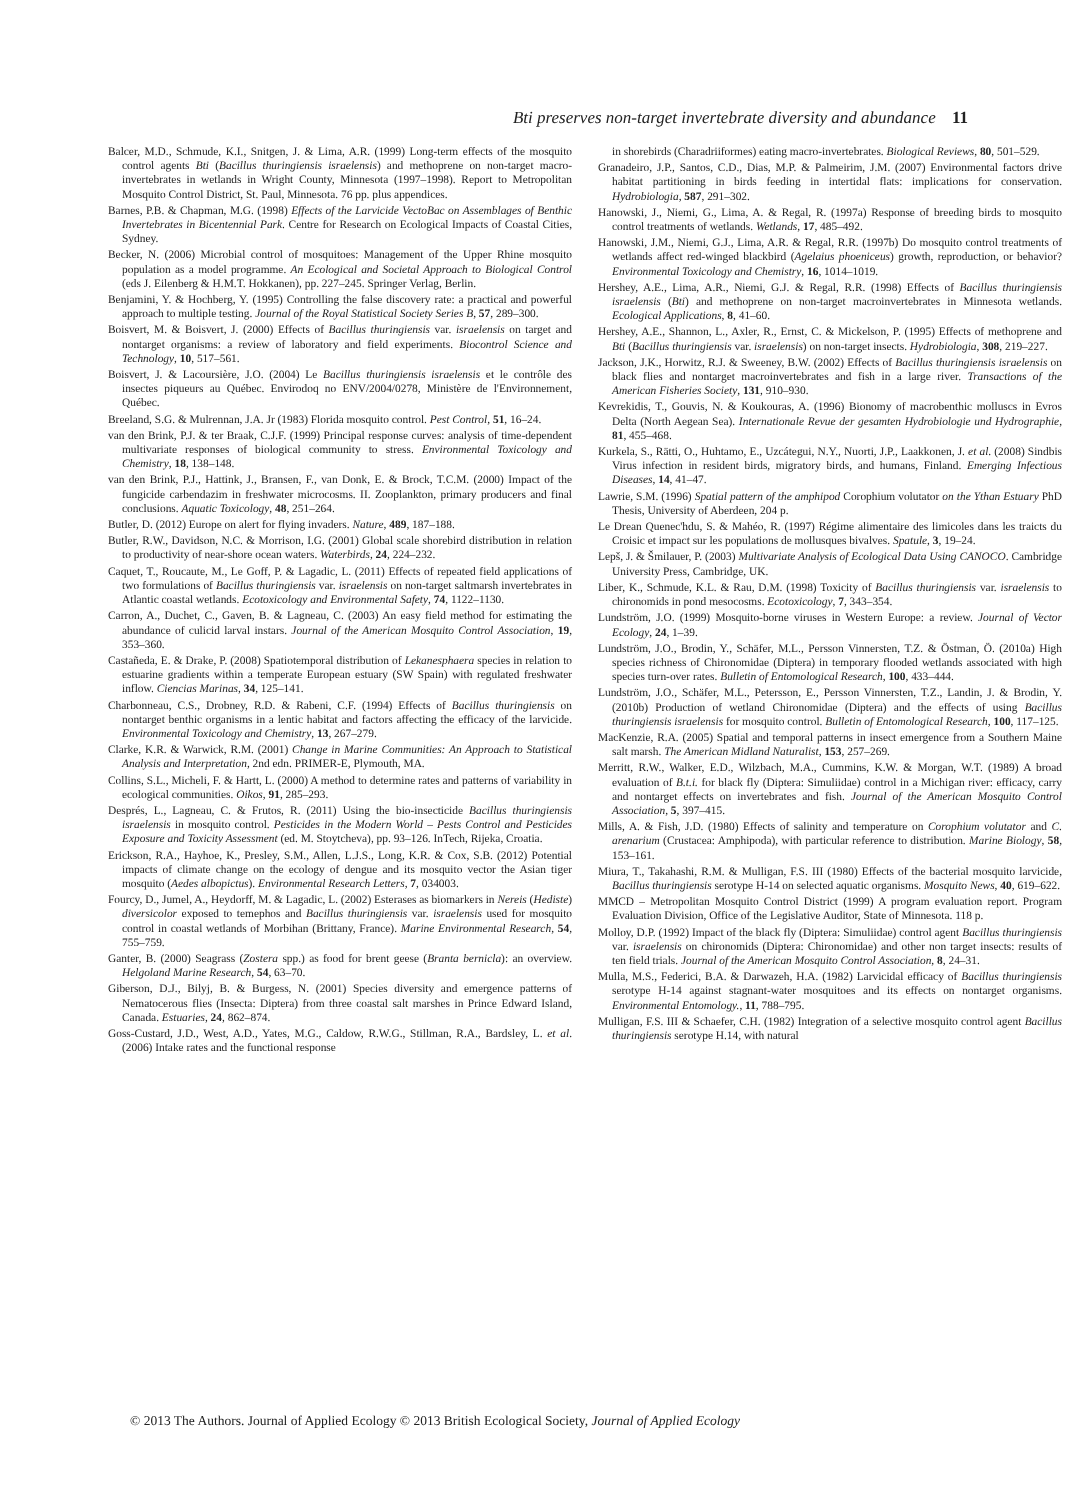Bti preserves non-target invertebrate diversity and abundance 11
Balcer, M.D., Schmude, K.I., Snitgen, J. & Lima, A.R. (1999) Long-term effects of the mosquito control agents Bti (Bacillus thuringiensis israelensis) and methoprene on non-target macro-invertebrates in wetlands in Wright County, Minnesota (1997–1998). Report to Metropolitan Mosquito Control District, St. Paul, Minnesota. 76 pp. plus appendices.
Barnes, P.B. & Chapman, M.G. (1998) Effects of the Larvicide VectoBac on Assemblages of Benthic Invertebrates in Bicentennial Park. Centre for Research on Ecological Impacts of Coastal Cities, Sydney.
Becker, N. (2006) Microbial control of mosquitoes: Management of the Upper Rhine mosquito population as a model programme. An Ecological and Societal Approach to Biological Control (eds J. Eilenberg & H.M.T. Hokkanen), pp. 227–245. Springer Verlag, Berlin.
Benjamini, Y. & Hochberg, Y. (1995) Controlling the false discovery rate: a practical and powerful approach to multiple testing. Journal of the Royal Statistical Society Series B, 57, 289–300.
Boisvert, M. & Boisvert, J. (2000) Effects of Bacillus thuringiensis var. israelensis on target and nontarget organisms: a review of laboratory and field experiments. Biocontrol Science and Technology, 10, 517–561.
Boisvert, J. & Lacoursière, J.O. (2004) Le Bacillus thuringiensis israelensis et le contrôle des insectes piqueurs au Québec. Envirodoq no ENV/2004/0278, Ministère de l'Environnement, Québec.
Breeland, S.G. & Mulrennan, J.A. Jr (1983) Florida mosquito control. Pest Control, 51, 16–24.
van den Brink, P.J. & ter Braak, C.J.F. (1999) Principal response curves: analysis of time-dependent multivariate responses of biological community to stress. Environmental Toxicology and Chemistry, 18, 138–148.
van den Brink, P.J., Hattink, J., Bransen, F., van Donk, E. & Brock, T.C.M. (2000) Impact of the fungicide carbendazim in freshwater microcosms. II. Zooplankton, primary producers and final conclusions. Aquatic Toxicology, 48, 251–264.
Butler, D. (2012) Europe on alert for flying invaders. Nature, 489, 187–188.
Butler, R.W., Davidson, N.C. & Morrison, I.G. (2001) Global scale shorebird distribution in relation to productivity of near-shore ocean waters. Waterbirds, 24, 224–232.
Caquet, T., Roucaute, M., Le Goff, P. & Lagadic, L. (2011) Effects of repeated field applications of two formulations of Bacillus thuringiensis var. israelensis on non-target saltmarsh invertebrates in Atlantic coastal wetlands. Ecotoxicology and Environmental Safety, 74, 1122–1130.
Carron, A., Duchet, C., Gaven, B. & Lagneau, C. (2003) An easy field method for estimating the abundance of culicid larval instars. Journal of the American Mosquito Control Association, 19, 353–360.
Castañeda, E. & Drake, P. (2008) Spatiotemporal distribution of Lekanesphaera species in relation to estuarine gradients within a temperate European estuary (SW Spain) with regulated freshwater inflow. Ciencias Marinas, 34, 125–141.
Charbonneau, C.S., Drobney, R.D. & Rabeni, C.F. (1994) Effects of Bacillus thuringiensis on nontarget benthic organisms in a lentic habitat and factors affecting the efficacy of the larvicide. Environmental Toxicology and Chemistry, 13, 267–279.
Clarke, K.R. & Warwick, R.M. (2001) Change in Marine Communities: An Approach to Statistical Analysis and Interpretation, 2nd edn. PRIMER-E, Plymouth, MA.
Collins, S.L., Micheli, F. & Hartt, L. (2000) A method to determine rates and patterns of variability in ecological communities. Oikos, 91, 285–293.
Després, L., Lagneau, C. & Frutos, R. (2011) Using the bio-insecticide Bacillus thuringiensis israelensis in mosquito control. Pesticides in the Modern World – Pests Control and Pesticides Exposure and Toxicity Assessment (ed. M. Stoytcheva), pp. 93–126. InTech, Rijeka, Croatia.
Erickson, R.A., Hayhoe, K., Presley, S.M., Allen, L.J.S., Long, K.R. & Cox, S.B. (2012) Potential impacts of climate change on the ecology of dengue and its mosquito vector the Asian tiger mosquito (Aedes albopictus). Environmental Research Letters, 7, 034003.
Fourcy, D., Jumel, A., Heydorff, M. & Lagadic, L. (2002) Esterases as biomarkers in Nereis (Hediste) diversicolor exposed to temephos and Bacillus thuringiensis var. israelensis used for mosquito control in coastal wetlands of Morbihan (Brittany, France). Marine Environmental Research, 54, 755–759.
Ganter, B. (2000) Seagrass (Zostera spp.) as food for brent geese (Branta bernicla): an overview. Helgoland Marine Research, 54, 63–70.
Giberson, D.J., Bilyj, B. & Burgess, N. (2001) Species diversity and emergence patterns of Nematocerous flies (Insecta: Diptera) from three coastal salt marshes in Prince Edward Island, Canada. Estuaries, 24, 862–874.
Goss-Custard, J.D., West, A.D., Yates, M.G., Caldow, R.W.G., Stillman, R.A., Bardsley, L. et al. (2006) Intake rates and the functional response
in shorebirds (Charadriiformes) eating macro-invertebrates. Biological Reviews, 80, 501–529.
Granadeiro, J.P., Santos, C.D., Dias, M.P. & Palmeirim, J.M. (2007) Environmental factors drive habitat partitioning in birds feeding in intertidal flats: implications for conservation. Hydrobiologia, 587, 291–302.
Hanowski, J., Niemi, G., Lima, A. & Regal, R. (1997a) Response of breeding birds to mosquito control treatments of wetlands. Wetlands, 17, 485–492.
Hanowski, J.M., Niemi, G.J., Lima, A.R. & Regal, R.R. (1997b) Do mosquito control treatments of wetlands affect red-winged blackbird (Agelaius phoeniceus) growth, reproduction, or behavior? Environmental Toxicology and Chemistry, 16, 1014–1019.
Hershey, A.E., Lima, A.R., Niemi, G.J. & Regal, R.R. (1998) Effects of Bacillus thuringiensis israelensis (Bti) and methoprene on non-target macroinvertebrates in Minnesota wetlands. Ecological Applications, 8, 41–60.
Hershey, A.E., Shannon, L., Axler, R., Ernst, C. & Mickelson, P. (1995) Effects of methoprene and Bti (Bacillus thuringiensis var. israelensis) on non-target insects. Hydrobiologia, 308, 219–227.
Jackson, J.K., Horwitz, R.J. & Sweeney, B.W. (2002) Effects of Bacillus thuringiensis israelensis on black flies and nontarget macroinvertebrates and fish in a large river. Transactions of the American Fisheries Society, 131, 910–930.
Kevrekidis, T., Gouvis, N. & Koukouras, A. (1996) Bionomy of macrobenthic molluscs in Evros Delta (North Aegean Sea). Internationale Revue der gesamten Hydrobiologie und Hydrographie, 81, 455–468.
Kurkela, S., Rätti, O., Huhtamo, E., Uzcátegui, N.Y., Nuorti, J.P., Laakkonen, J. et al. (2008) Sindbis Virus infection in resident birds, migratory birds, and humans, Finland. Emerging Infectious Diseases, 14, 41–47.
Lawrie, S.M. (1996) Spatial pattern of the amphipod Corophium volutator on the Ythan Estuary PhD Thesis, University of Aberdeen, 204 p.
Le Drean Quenec'hdu, S. & Mahéo, R. (1997) Régime alimentaire des limicoles dans les traicts du Croisic et impact sur les populations de mollusques bivalves. Spatule, 3, 19–24.
Lepš, J. & Šmilauer, P. (2003) Multivariate Analysis of Ecological Data Using CANOCO. Cambridge University Press, Cambridge, UK.
Liber, K., Schmude, K.L. & Rau, D.M. (1998) Toxicity of Bacillus thuringiensis var. israelensis to chironomids in pond mesocosms. Ecotoxicology, 7, 343–354.
Lundström, J.O. (1999) Mosquito-borne viruses in Western Europe: a review. Journal of Vector Ecology, 24, 1–39.
Lundström, J.O., Brodin, Y., Schäfer, M.L., Persson Vinnersten, T.Z. & Östman, Ö. (2010a) High species richness of Chironomidae (Diptera) in temporary flooded wetlands associated with high species turn-over rates. Bulletin of Entomological Research, 100, 433–444.
Lundström, J.O., Schäfer, M.L., Petersson, E., Persson Vinnersten, T.Z., Landin, J. & Brodin, Y. (2010b) Production of wetland Chironomidae (Diptera) and the effects of using Bacillus thuringiensis israelensis for mosquito control. Bulletin of Entomological Research, 100, 117–125.
MacKenzie, R.A. (2005) Spatial and temporal patterns in insect emergence from a Southern Maine salt marsh. The American Midland Naturalist, 153, 257–269.
Merritt, R.W., Walker, E.D., Wilzbach, M.A., Cummins, K.W. & Morgan, W.T. (1989) A broad evaluation of B.t.i. for black fly (Diptera: Simuliidae) control in a Michigan river: efficacy, carry and nontarget effects on invertebrates and fish. Journal of the American Mosquito Control Association, 5, 397–415.
Mills, A. & Fish, J.D. (1980) Effects of salinity and temperature on Corophium volutator and C. arenarium (Crustacea: Amphipoda), with particular reference to distribution. Marine Biology, 58, 153–161.
Miura, T., Takahashi, R.M. & Mulligan, F.S. III (1980) Effects of the bacterial mosquito larvicide, Bacillus thuringiensis serotype H-14 on selected aquatic organisms. Mosquito News, 40, 619–622.
MMCD – Metropolitan Mosquito Control District (1999) A program evaluation report. Program Evaluation Division, Office of the Legislative Auditor, State of Minnesota. 118 p.
Molloy, D.P. (1992) Impact of the black fly (Diptera: Simuliidae) control agent Bacillus thuringiensis var. israelensis on chironomids (Diptera: Chironomidae) and other non target insects: results of ten field trials. Journal of the American Mosquito Control Association, 8, 24–31.
Mulla, M.S., Federici, B.A. & Darwazeh, H.A. (1982) Larvicidal efficacy of Bacillus thuringiensis serotype H-14 against stagnant-water mosquitoes and its effects on nontarget organisms. Environmental Entomology., 11, 788–795.
Mulligan, F.S. III & Schaefer, C.H. (1982) Integration of a selective mosquito control agent Bacillus thuringiensis serotype H.14, with natural
© 2013 The Authors. Journal of Applied Ecology © 2013 British Ecological Society, Journal of Applied Ecology